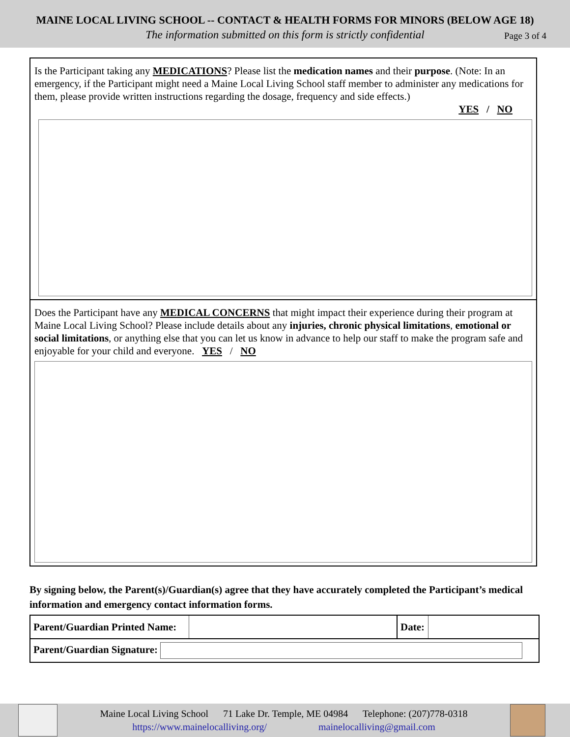MAINE LOCAL LIVING SCHOOL -- CONTACT & HEALTH FORMS FOR MINORS (BELOW AGE 18)
The information submitted on this form is strictly confidential Page 3 of 4
Is the Participant taking any MEDICATIONS? Please list the medication names and their purpose. (Note: In an emergency, if the Participant might need a Maine Local Living School staff member to administer any medications for them, please provide written instructions regarding the dosage, frequency and side effects.)
YES / NO
Does the Participant have any MEDICAL CONCERNS that might impact their experience during their program at Maine Local Living School? Please include details about any injuries, chronic physical limitations, emotional or social limitations, or anything else that you can let us know in advance to help our staff to make the program safe and enjoyable for your child and everyone. YES / NO
By signing below, the Parent(s)/Guardian(s) agree that they have accurately completed the Participant’s medical information and emergency contact information forms.
| Parent/Guardian Printed Name: | | Date: | |
| Parent/Guardian Signature: | | | |
Maine Local Living School 71 Lake Dr. Temple, ME 04984 Telephone: (207)778-0318
https://www.mainelocalliving.org/ mainelocalliving@gmail.com